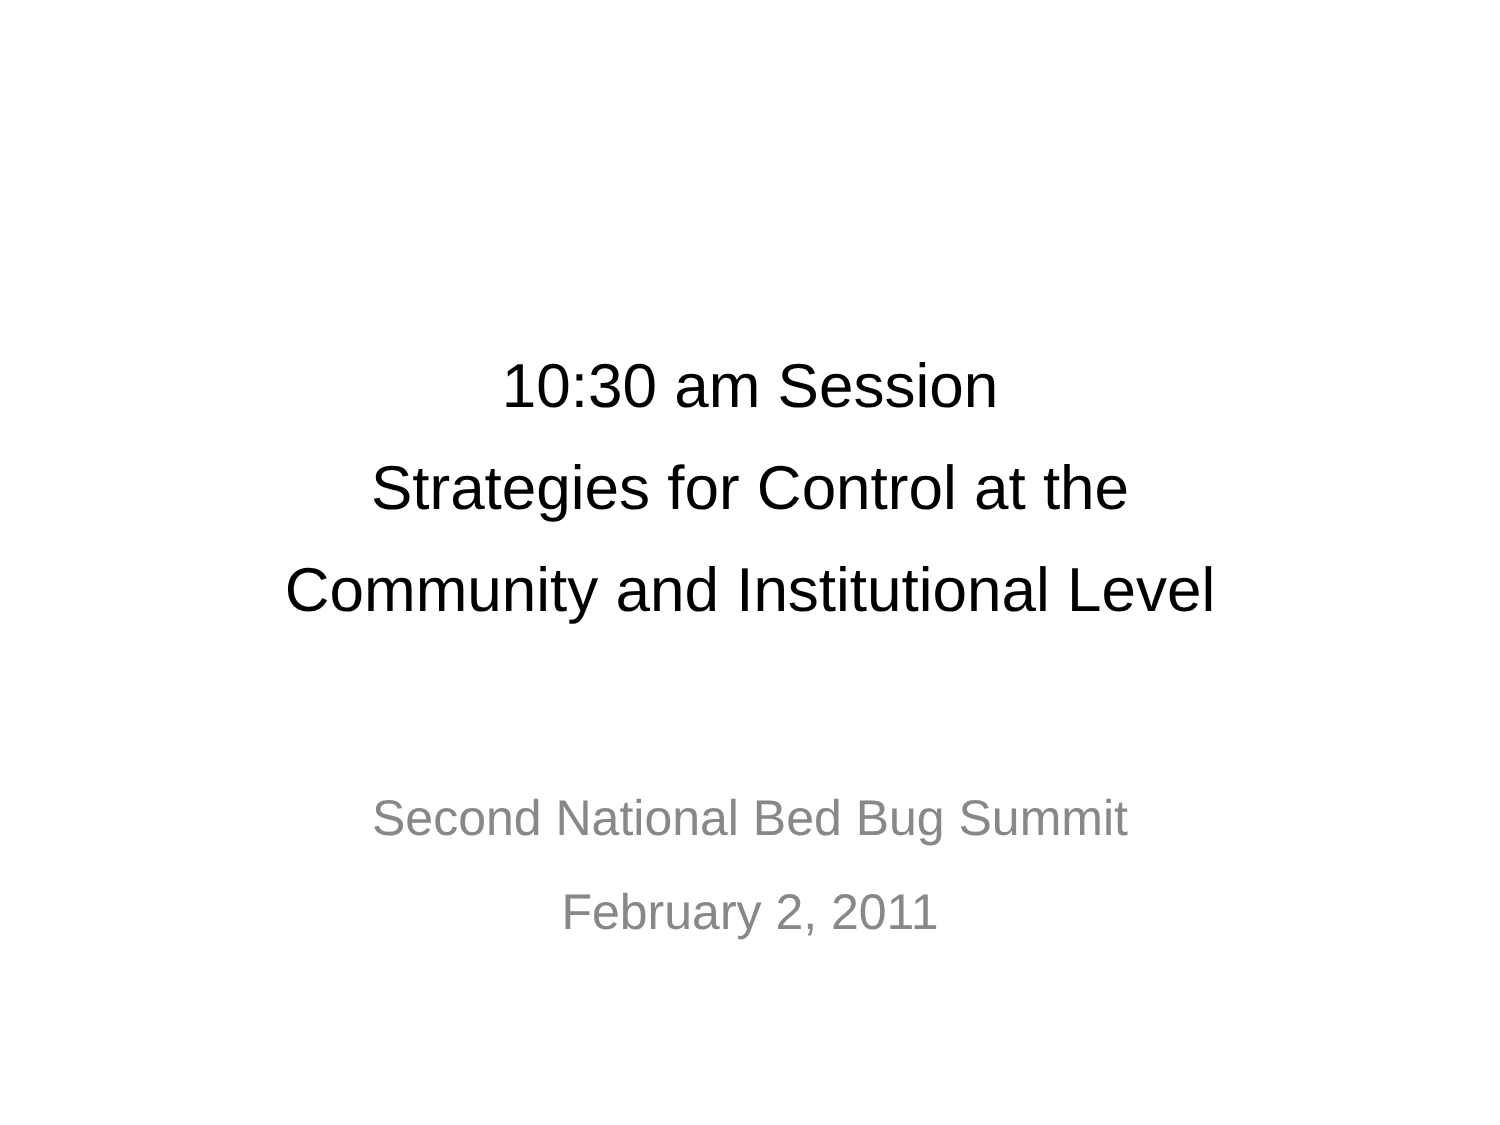10:30 am Session
Strategies for Control at the
Community and Institutional Level
Second National Bed Bug Summit
February 2, 2011